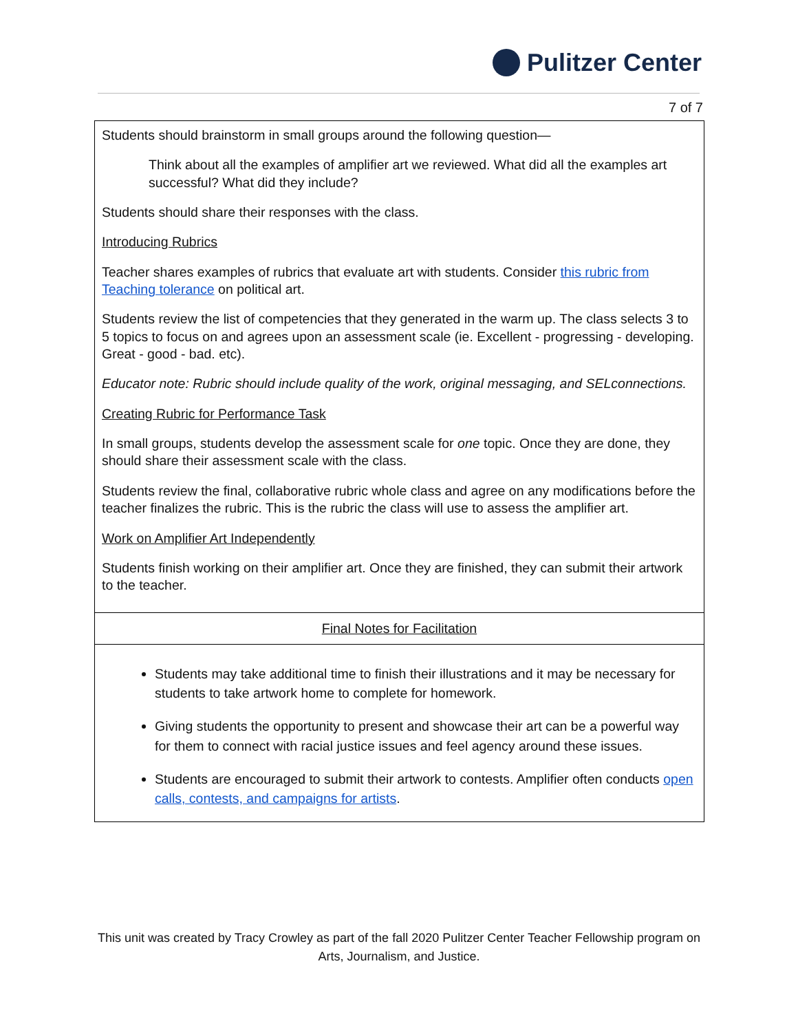Pulitzer Center
7 of 7
| Students should brainstorm in small groups around the following question— Think about all the examples of amplifier art we reviewed. What did all the examples art successful? What did they include? Students should share their responses with the class. Introducing Rubrics Teacher shares examples of rubrics that evaluate art with students. Consider this rubric from Teaching tolerance on political art. Students review the list of competencies that they generated in the warm up. The class selects 3 to 5 topics to focus on and agrees upon an assessment scale (ie. Excellent - progressing - developing. Great - good - bad. etc). Educator note: Rubric should include quality of the work, original messaging, and SELconnections. Creating Rubric for Performance Task In small groups, students develop the assessment scale for one topic. Once they are done, they should share their assessment scale with the class. Students review the final, collaborative rubric whole class and agree on any modifications before the teacher finalizes the rubric. This is the rubric the class will use to assess the amplifier art. Work on Amplifier Art Independently Students finish working on their amplifier art. Once they are finished, they can submit their artwork to the teacher. |
| Final Notes for Facilitation |
| Students may take additional time to finish their illustrations and it may be necessary for students to take artwork home to complete for homework. Giving students the opportunity to present and showcase their art can be a powerful way for them to connect with racial justice issues and feel agency around these issues. Students are encouraged to submit their artwork to contests. Amplifier often conducts open calls, contests, and campaigns for artists . |
This unit was created by Tracy Crowley as part of the fall 2020 Pulitzer Center Teacher Fellowship program on Arts, Journalism, and Justice.